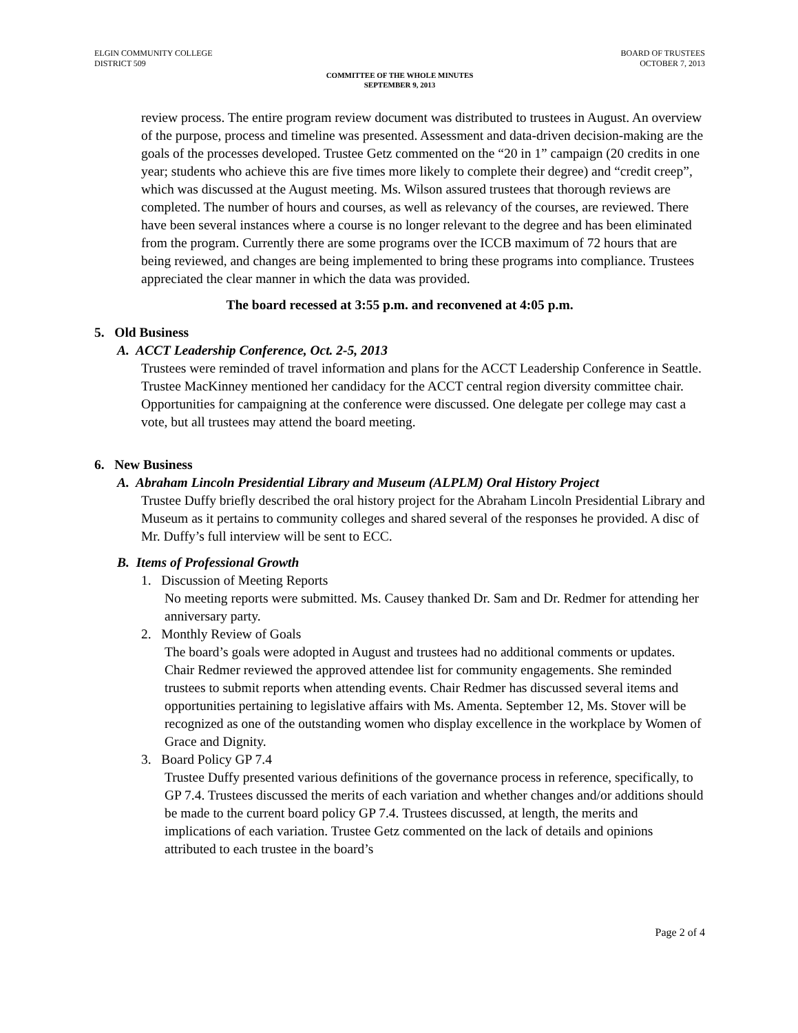ELGIN COMMUNITY COLLEGE
DISTRICT 509
BOARD OF TRUSTEES
OCTOBER 7, 2013
COMMITTEE OF THE WHOLE MINUTES
SEPTEMBER 9, 2013
review process. The entire program review document was distributed to trustees in August. An overview of the purpose, process and timeline was presented. Assessment and data-driven decision-making are the goals of the processes developed. Trustee Getz commented on the “20 in 1” campaign (20 credits in one year; students who achieve this are five times more likely to complete their degree) and “credit creep”, which was discussed at the August meeting. Ms. Wilson assured trustees that thorough reviews are completed. The number of hours and courses, as well as relevancy of the courses, are reviewed. There have been several instances where a course is no longer relevant to the degree and has been eliminated from the program. Currently there are some programs over the ICCB maximum of 72 hours that are being reviewed, and changes are being implemented to bring these programs into compliance. Trustees appreciated the clear manner in which the data was provided.
The board recessed at 3:55 p.m. and reconvened at 4:05 p.m.
5. Old Business
A. ACCT Leadership Conference, Oct. 2-5, 2013
Trustees were reminded of travel information and plans for the ACCT Leadership Conference in Seattle. Trustee MacKinney mentioned her candidacy for the ACCT central region diversity committee chair. Opportunities for campaigning at the conference were discussed. One delegate per college may cast a vote, but all trustees may attend the board meeting.
6. New Business
A. Abraham Lincoln Presidential Library and Museum (ALPLM) Oral History Project
Trustee Duffy briefly described the oral history project for the Abraham Lincoln Presidential Library and Museum as it pertains to community colleges and shared several of the responses he provided. A disc of Mr. Duffy’s full interview will be sent to ECC.
B. Items of Professional Growth
1. Discussion of Meeting Reports
No meeting reports were submitted. Ms. Causey thanked Dr. Sam and Dr. Redmer for attending her anniversary party.
2. Monthly Review of Goals
The board’s goals were adopted in August and trustees had no additional comments or updates. Chair Redmer reviewed the approved attendee list for community engagements. She reminded trustees to submit reports when attending events. Chair Redmer has discussed several items and opportunities pertaining to legislative affairs with Ms. Amenta. September 12, Ms. Stover will be recognized as one of the outstanding women who display excellence in the workplace by Women of Grace and Dignity.
3. Board Policy GP 7.4
Trustee Duffy presented various definitions of the governance process in reference, specifically, to GP 7.4. Trustees discussed the merits of each variation and whether changes and/or additions should be made to the current board policy GP 7.4. Trustees discussed, at length, the merits and implications of each variation. Trustee Getz commented on the lack of details and opinions attributed to each trustee in the board’s
Page 2 of 4